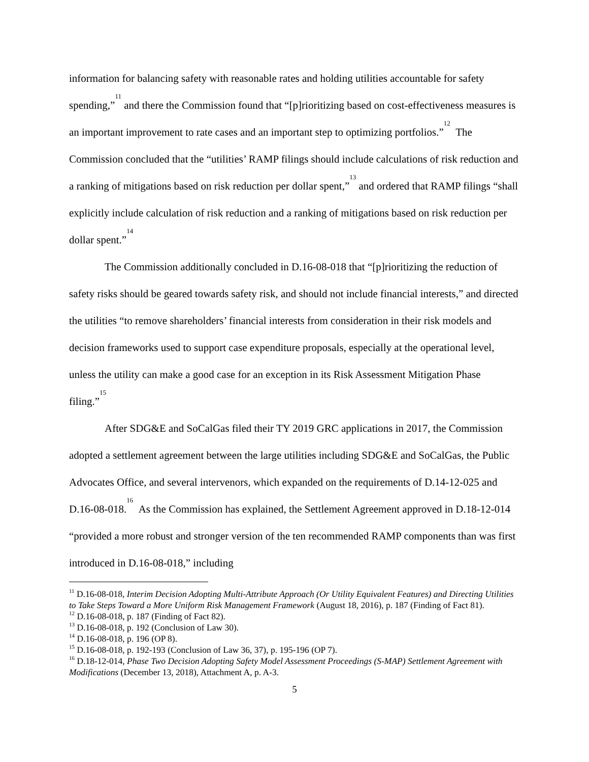information for balancing safety with reasonable rates and holding utilities accountable for safety spending,”<sup>11</sup> and there the Commission found that “[p]rioritizing based on cost-effectiveness measures is an important improvement to rate cases and an important step to optimizing portfolios.”<sup>12</sup> The Commission concluded that the “utilities’ RAMP filings should include calculations of risk reduction and a ranking of mitigations based on risk reduction per dollar spent,”<sup>13</sup> and ordered that RAMP filings “shall explicitly include calculation of risk reduction and a ranking of mitigations based on risk reduction per dollar spent.”<sup>14</sup>
The Commission additionally concluded in D.16-08-018 that “[p]rioritizing the reduction of safety risks should be geared towards safety risk, and should not include financial interests,” and directed the utilities “to remove shareholders’ financial interests from consideration in their risk models and decision frameworks used to support case expenditure proposals, especially at the operational level, unless the utility can make a good case for an exception in its Risk Assessment Mitigation Phase filing.”<sup>15</sup>
After SDG&E and SoCalGas filed their TY 2019 GRC applications in 2017, the Commission adopted a settlement agreement between the large utilities including SDG&E and SoCalGas, the Public Advocates Office, and several intervenors, which expanded on the requirements of D.14-12-025 and D.16-08-018.<sup>16</sup> As the Commission has explained, the Settlement Agreement approved in D.18-12-014 “provided a more robust and stronger version of the ten recommended RAMP components than was first introduced in D.16-08-018,” including
<sup>11</sup> D.16-08-018, Interim Decision Adopting Multi-Attribute Approach (Or Utility Equivalent Features) and Directing Utilities to Take Steps Toward a More Uniform Risk Management Framework (August 18, 2016), p. 187 (Finding of Fact 81).
<sup>12</sup> D.16-08-018, p. 187 (Finding of Fact 82).
<sup>13</sup> D.16-08-018, p. 192 (Conclusion of Law 30).
<sup>14</sup> D.16-08-018, p. 196 (OP 8).
<sup>15</sup> D.16-08-018, p. 192-193 (Conclusion of Law 36, 37), p. 195-196 (OP 7).
<sup>16</sup> D.18-12-014, Phase Two Decision Adopting Safety Model Assessment Proceedings (S-MAP) Settlement Agreement with Modifications (December 13, 2018), Attachment A, p. A-3.
5